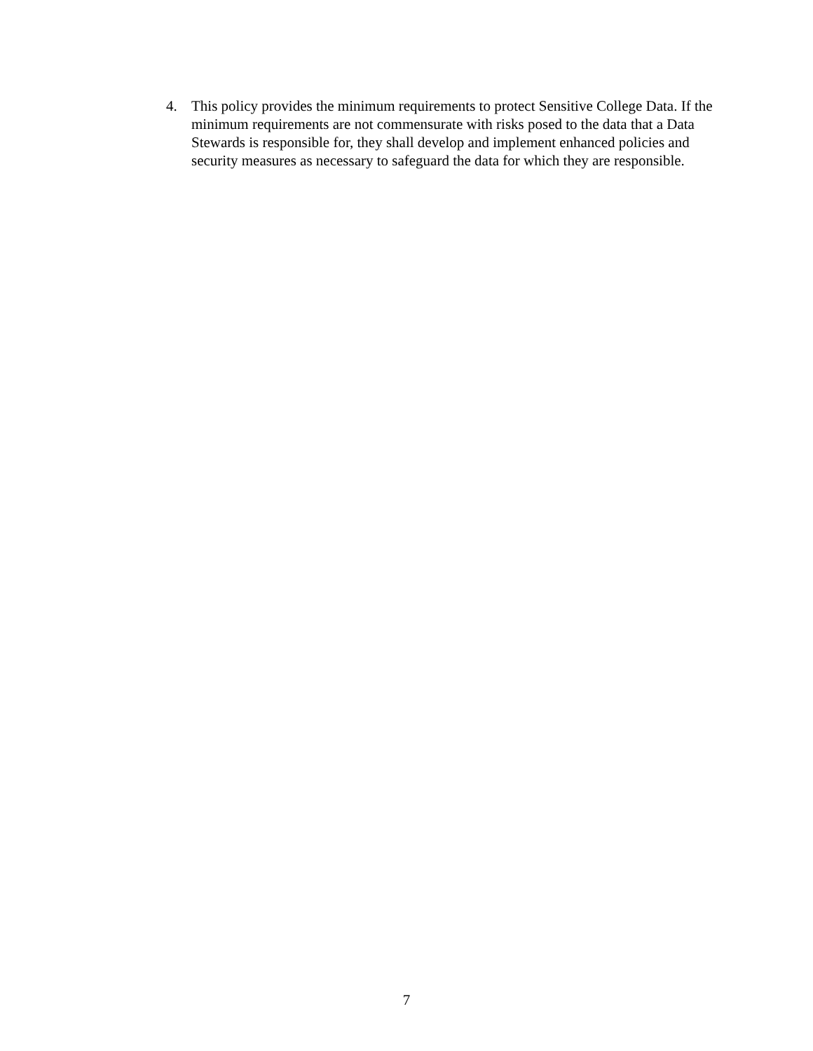4. This policy provides the minimum requirements to protect Sensitive College Data. If the minimum requirements are not commensurate with risks posed to the data that a Data Stewards is responsible for, they shall develop and implement enhanced policies and security measures as necessary to safeguard the data for which they are responsible.
7